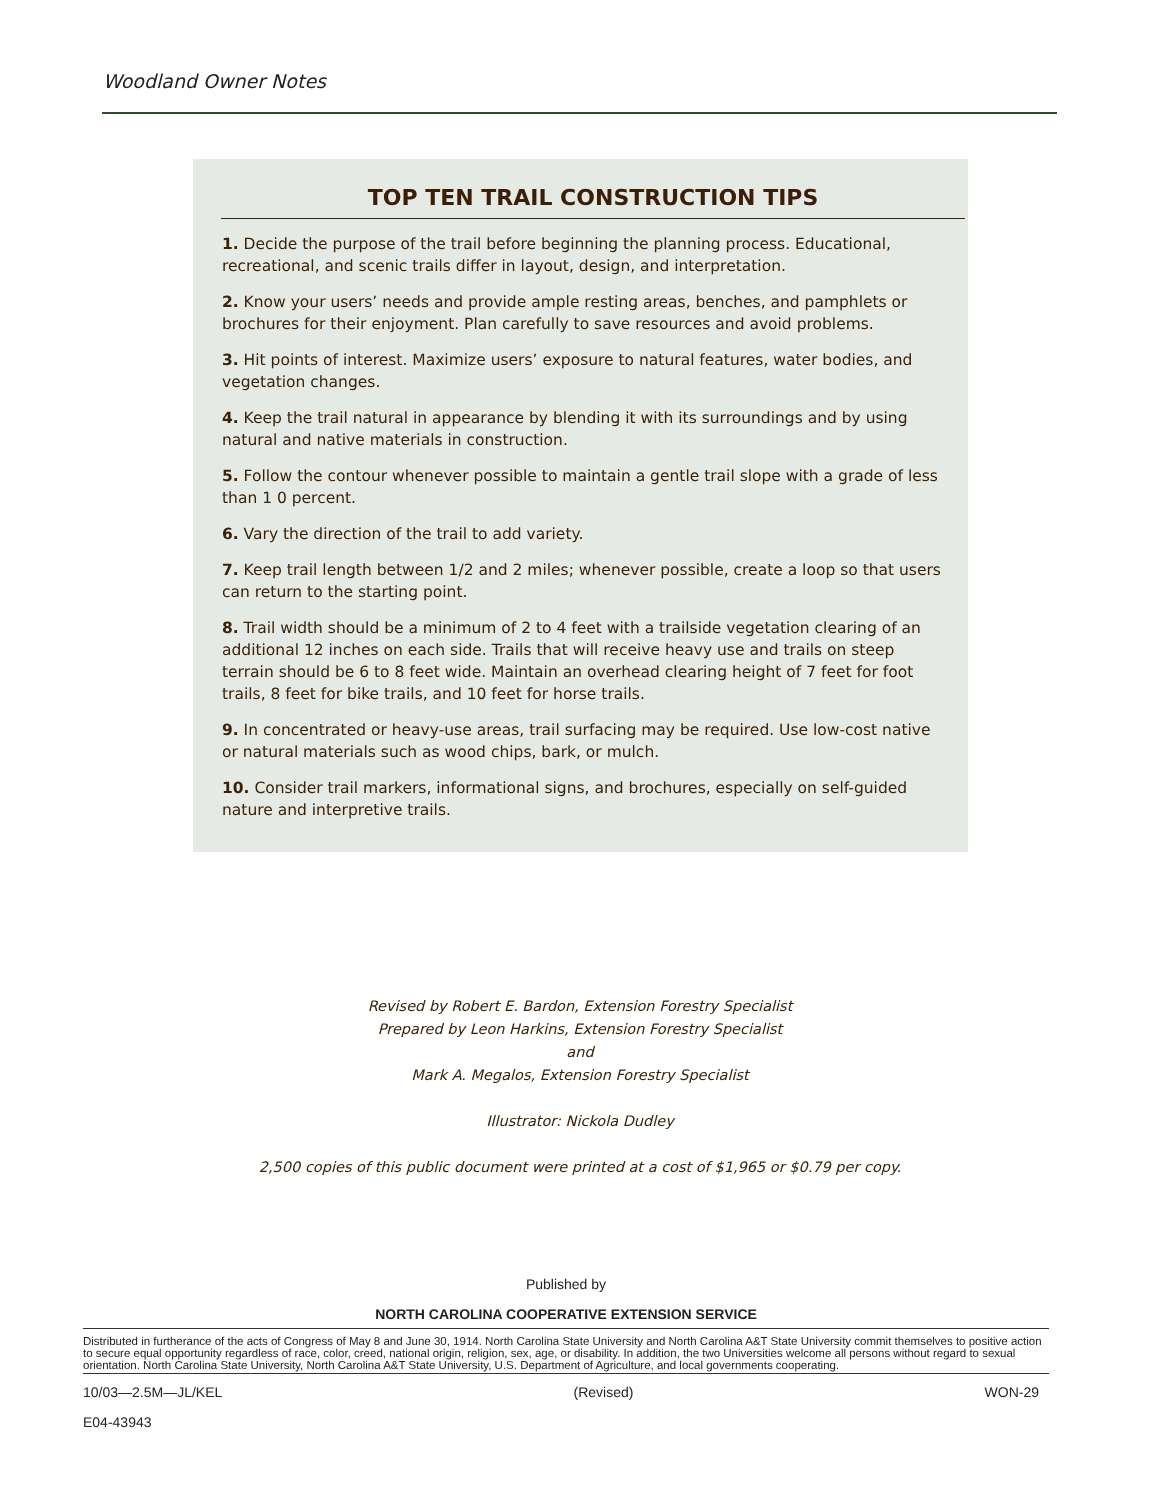Woodland Owner Notes
TOP TEN TRAIL CONSTRUCTION TIPS
1. Decide the purpose of the trail before beginning the planning process. Educational, recreational, and scenic trails differ in layout, design, and interpretation.
2. Know your users’ needs and provide ample resting areas, benches, and pamphlets or brochures for their enjoyment. Plan carefully to save resources and avoid problems.
3. Hit points of interest. Maximize users’ exposure to natural features, water bodies, and vegetation changes.
4. Keep the trail natural in appearance by blending it with its surroundings and by using natural and native materials in construction.
5. Follow the contour whenever possible to maintain a gentle trail slope with a grade of less than 1 0 percent.
6. Vary the direction of the trail to add variety.
7. Keep trail length between 1/2 and 2 miles; whenever possible, create a loop so that users can return to the starting point.
8. Trail width should be a minimum of 2 to 4 feet with a trailside vegetation clearing of an additional 12 inches on each side. Trails that will receive heavy use and trails on steep terrain should be 6 to 8 feet wide. Maintain an overhead clearing height of 7 feet for foot trails, 8 feet for bike trails, and 10 feet for horse trails.
9. In concentrated or heavy-use areas, trail surfacing may be required. Use low-cost native or natural materials such as wood chips, bark, or mulch.
10. Consider trail markers, informational signs, and brochures, especially on self-guided nature and interpretive trails.
Revised by Robert E. Bardon, Extension Forestry Specialist
Prepared by Leon Harkins, Extension Forestry Specialist
and
Mark A. Megalos, Extension Forestry Specialist
Illustrator: Nickola Dudley
2,500 copies of this public document were printed at a cost of $1,965 or $0.79 per copy.
Published by
NORTH CAROLINA COOPERATIVE EXTENSION SERVICE
Distributed in furtherance of the acts of Congress of May 8 and June 30, 1914. North Carolina State University and North Carolina A&T State University commit themselves to positive action to secure equal opportunity regardless of race, color, creed, national origin, religion, sex, age, or disability. In addition, the two Universities welcome all persons without regard to sexual orientation. North Carolina State University, North Carolina A&T State University, U.S. Department of Agriculture, and local governments cooperating.
10/03—2.5M—JL/KEL (Revised) WON-29
E04-43943